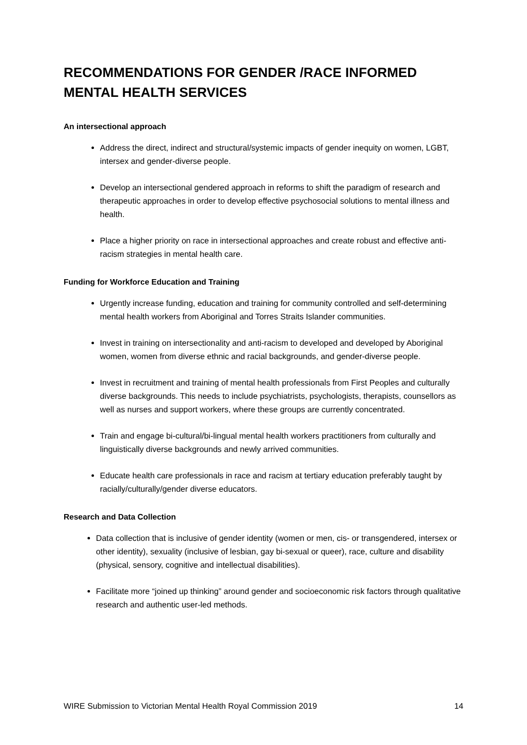RECOMMENDATIONS FOR GENDER /RACE INFORMED MENTAL HEALTH SERVICES
An intersectional approach
Address the direct, indirect and structural/systemic impacts of gender inequity on women, LGBT, intersex and gender-diverse people.
Develop an intersectional gendered approach in reforms to shift the paradigm of research and therapeutic approaches in order to develop effective psychosocial solutions to mental illness and health.
Place a higher priority on race in intersectional approaches and create robust and effective anti-racism strategies in mental health care.
Funding for Workforce Education and Training
Urgently increase funding, education and training for community controlled and self-determining mental health workers from Aboriginal and Torres Straits Islander communities.
Invest in training on intersectionality and anti-racism to developed and developed by Aboriginal women, women from diverse ethnic and racial backgrounds, and gender-diverse people.
Invest in recruitment and training of mental health professionals from First Peoples and culturally diverse backgrounds. This needs to include psychiatrists, psychologists, therapists, counsellors as well as nurses and support workers, where these groups are currently concentrated.
Train and engage bi-cultural/bi-lingual mental health workers practitioners from culturally and linguistically diverse backgrounds and newly arrived communities.
Educate health care professionals in race and racism at tertiary education preferably taught by racially/culturally/gender diverse educators.
Research and Data Collection
Data collection that is inclusive of gender identity (women or men, cis- or transgendered, intersex or other identity), sexuality (inclusive of lesbian, gay bi-sexual or queer), race, culture and disability (physical, sensory, cognitive and intellectual disabilities).
Facilitate more “joined up thinking” around gender and socioeconomic risk factors through qualitative research and authentic user-led methods.
WIRE Submission to Victorian Mental Health Royal Commission 2019 14